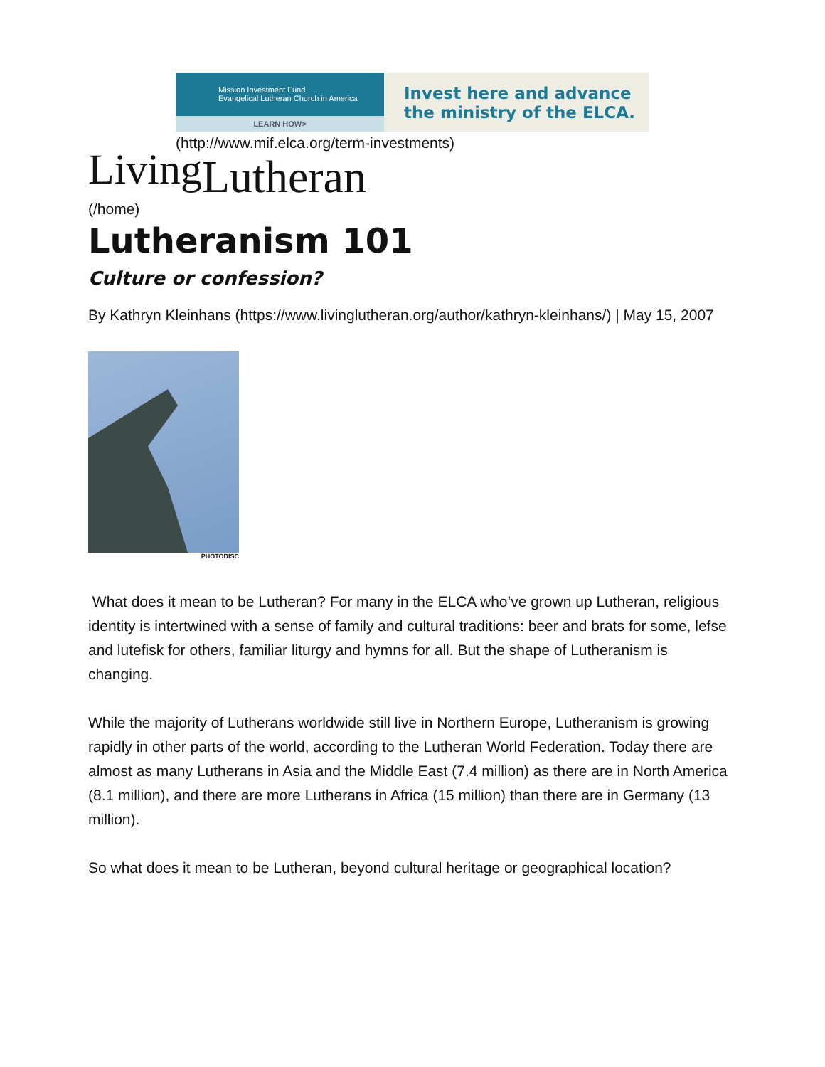Mission Investment Fund
Evangelical Lutheran Church in America
LEARN HOW>
Invest here and advance
the ministry of the ELCA.
(http://www.mif.elca.org/term-investments)
LivingLutheran
(/home)
Lutheranism 101
Culture or confession?
By Kathryn Kleinhans (https://www.livinglutheran.org/author/kathryn-kleinhans/) | May 15, 2007
PHOTODISC
What does it mean to be Lutheran? For many in the ELCA who’ve grown up Lutheran, religious identity is intertwined with a sense of family and cultural traditions: beer and brats for some, lefse and lutefisk for others, familiar liturgy and hymns for all. But the shape of Lutheranism is changing.
While the majority of Lutherans worldwide still live in Northern Europe, Lutheranism is growing rapidly in other parts of the world, according to the Lutheran World Federation. Today there are almost as many Lutherans in Asia and the Middle East (7.4 million) as there are in North America (8.1 million), and there are more Lutherans in Africa (15 million) than there are in Germany (13 million).
So what does it mean to be Lutheran, beyond cultural heritage or geographical location?